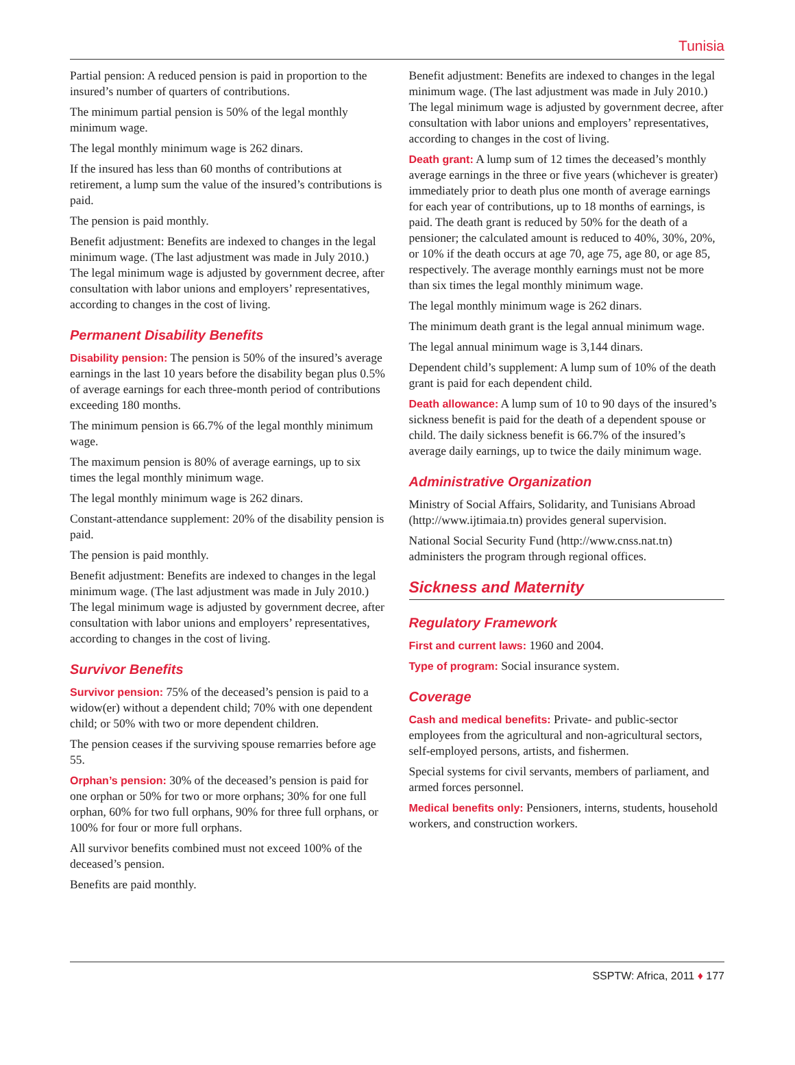Tunisia
Partial pension: A reduced pension is paid in proportion to the insured’s number of quarters of contributions.
The minimum partial pension is 50% of the legal monthly minimum wage.
The legal monthly minimum wage is 262 dinars.
If the insured has less than 60 months of contributions at retirement, a lump sum the value of the insured’s contributions is paid.
The pension is paid monthly.
Benefit adjustment: Benefits are indexed to changes in the legal minimum wage. (The last adjustment was made in July 2010.) The legal minimum wage is adjusted by government decree, after consultation with labor unions and employers’ representatives, according to changes in the cost of living.
Permanent Disability Benefits
Disability pension: The pension is 50% of the insured’s average earnings in the last 10 years before the disability began plus 0.5% of average earnings for each three-month period of contributions exceeding 180 months.
The minimum pension is 66.7% of the legal monthly minimum wage.
The maximum pension is 80% of average earnings, up to six times the legal monthly minimum wage.
The legal monthly minimum wage is 262 dinars.
Constant-attendance supplement: 20% of the disability pension is paid.
The pension is paid monthly.
Benefit adjustment: Benefits are indexed to changes in the legal minimum wage. (The last adjustment was made in July 2010.) The legal minimum wage is adjusted by government decree, after consultation with labor unions and employers’ representatives, according to changes in the cost of living.
Survivor Benefits
Survivor pension: 75% of the deceased’s pension is paid to a widow(er) without a dependent child; 70% with one dependent child; or 50% with two or more dependent children.
The pension ceases if the surviving spouse remarries before age 55.
Orphan’s pension: 30% of the deceased’s pension is paid for one orphan or 50% for two or more orphans; 30% for one full orphan, 60% for two full orphans, 90% for three full orphans, or 100% for four or more full orphans.
All survivor benefits combined must not exceed 100% of the deceased’s pension.
Benefits are paid monthly.
Benefit adjustment: Benefits are indexed to changes in the legal minimum wage. (The last adjustment was made in July 2010.) The legal minimum wage is adjusted by government decree, after consultation with labor unions and employers’ representatives, according to changes in the cost of living.
Death grant: A lump sum of 12 times the deceased’s monthly average earnings in the three or five years (whichever is greater) immediately prior to death plus one month of average earnings for each year of contributions, up to 18 months of earnings, is paid. The death grant is reduced by 50% for the death of a pensioner; the calculated amount is reduced to 40%, 30%, 20%, or 10% if the death occurs at age 70, age 75, age 80, or age 85, respectively. The average monthly earnings must not be more than six times the legal monthly minimum wage.
The legal monthly minimum wage is 262 dinars.
The minimum death grant is the legal annual minimum wage.
The legal annual minimum wage is 3,144 dinars.
Dependent child’s supplement: A lump sum of 10% of the death grant is paid for each dependent child.
Death allowance: A lump sum of 10 to 90 days of the insured’s sickness benefit is paid for the death of a dependent spouse or child. The daily sickness benefit is 66.7% of the insured’s average daily earnings, up to twice the daily minimum wage.
Administrative Organization
Ministry of Social Affairs, Solidarity, and Tunisians Abroad (http://www.ijtimaia.tn) provides general supervision.
National Social Security Fund (http://www.cnss.nat.tn) administers the program through regional offices.
Sickness and Maternity
Regulatory Framework
First and current laws: 1960 and 2004.
Type of program: Social insurance system.
Coverage
Cash and medical benefits: Private- and public-sector employees from the agricultural and non-agricultural sectors, self-employed persons, artists, and fishermen.
Special systems for civil servants, members of parliament, and armed forces personnel.
Medical benefits only: Pensioners, interns, students, household workers, and construction workers.
SSPTW: Africa, 2011 ♦ 177